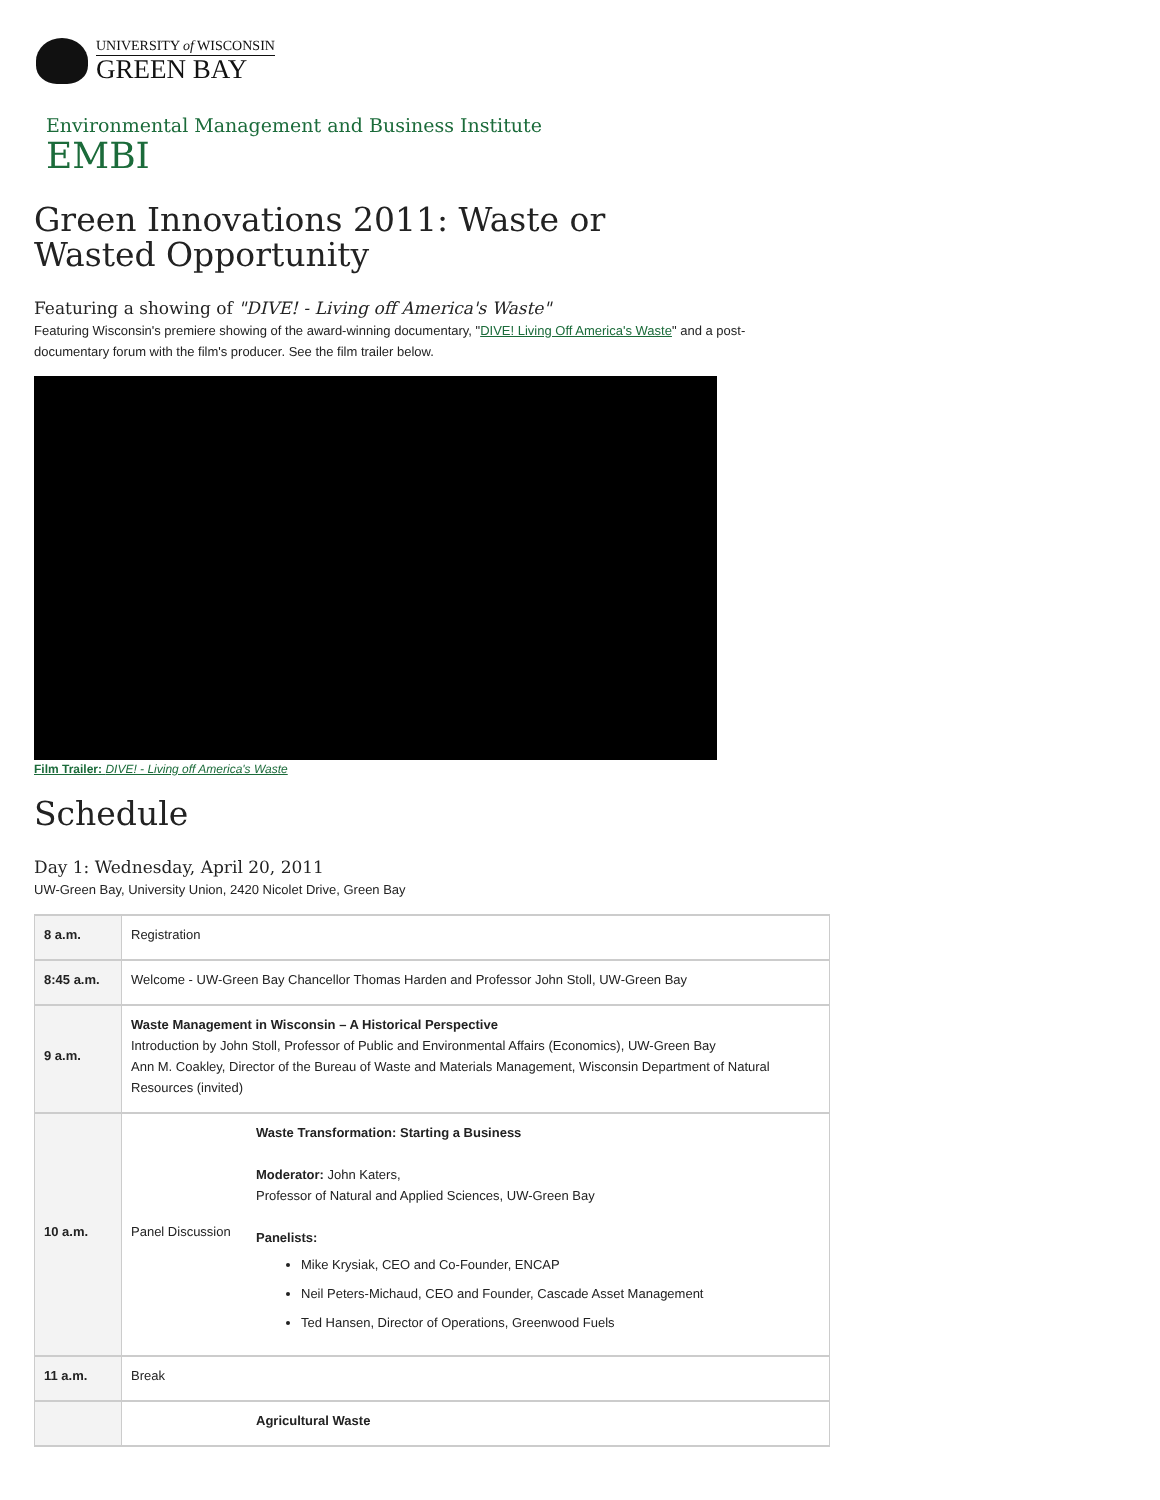UNIVERSITY of WISCONSIN
GREEN BAY
Environmental Management and Business Institute
EMBI
Green Innovations 2011: Waste or Wasted Opportunity
Featuring a showing of "DIVE! - Living off America's Waste"
Featuring Wisconsin's premiere showing of the award-winning documentary, "DIVE! Living Off America's Waste" and a post-documentary forum with the film's producer. See the film trailer below.
Film Trailer: DIVE! - Living off America's Waste
Schedule
Day 1: Wednesday, April 20, 2011
UW-Green Bay, University Union, 2420 Nicolet Drive, Green Bay
| 8 a.m. | Registration | |
| 8:45 a.m. | Welcome - UW-Green Bay Chancellor Thomas Harden and Professor John Stoll, UW-Green Bay | |
| 9 a.m. | Waste Management in Wisconsin – A Historical Perspective Introduction by John Stoll, Professor of Public and Environmental Affairs (Economics), UW-Green Bay Ann M. Coakley, Director of the Bureau of Waste and Materials Management, Wisconsin Department of Natural Resources (invited) | |
| 10 a.m. | Panel Discussion | Waste Transformation: Starting a Business Moderator: John Katers, Professor of Natural and Applied Sciences, UW-Green Bay Panelists: Mike Krysiak, CEO and Co-Founder, ENCAP Neil Peters-Michaud, CEO and Founder, Cascade Asset Management Ted Hansen, Director of Operations, Greenwood Fuels |
| 11 a.m. | Break | |
| | | Agricultural Waste |